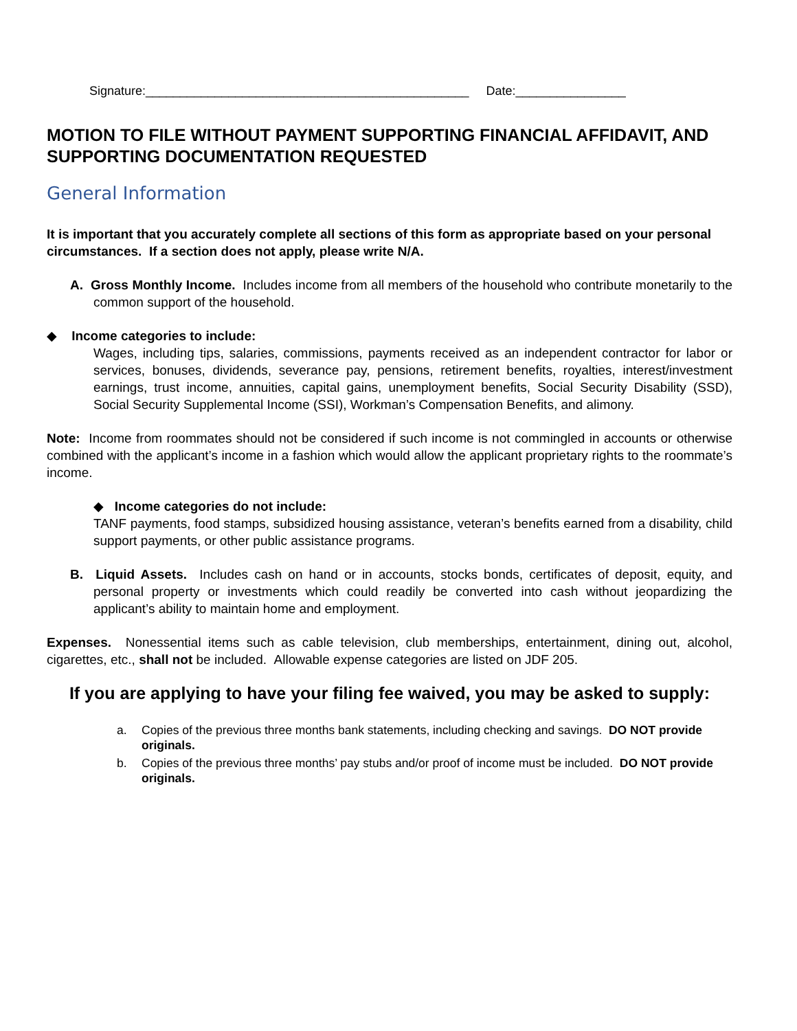Signature:_______________________________________________ Date:________________
MOTION TO FILE WITHOUT PAYMENT SUPPORTING FINANCIAL AFFIDAVIT, AND SUPPORTING DOCUMENTATION REQUESTED
General Information
It is important that you accurately complete all sections of this form as appropriate based on your personal circumstances. If a section does not apply, please write N/A.
A. Gross Monthly Income. Includes income from all members of the household who contribute monetarily to the common support of the household.
◆ Income categories to include:
Wages, including tips, salaries, commissions, payments received as an independent contractor for labor or services, bonuses, dividends, severance pay, pensions, retirement benefits, royalties, interest/investment earnings, trust income, annuities, capital gains, unemployment benefits, Social Security Disability (SSD), Social Security Supplemental Income (SSI), Workman’s Compensation Benefits, and alimony.
Note: Income from roommates should not be considered if such income is not commingled in accounts or otherwise combined with the applicant’s income in a fashion which would allow the applicant proprietary rights to the roommate’s income.
◆ Income categories do not include:
TANF payments, food stamps, subsidized housing assistance, veteran’s benefits earned from a disability, child support payments, or other public assistance programs.
B. Liquid Assets. Includes cash on hand or in accounts, stocks bonds, certificates of deposit, equity, and personal property or investments which could readily be converted into cash without jeopardizing the applicant’s ability to maintain home and employment.
Expenses. Nonessential items such as cable television, club memberships, entertainment, dining out, alcohol, cigarettes, etc., shall not be included. Allowable expense categories are listed on JDF 205.
If you are applying to have your filing fee waived, you may be asked to supply:
a. Copies of the previous three months bank statements, including checking and savings. DO NOT provide originals.
b. Copies of the previous three months’ pay stubs and/or proof of income must be included. DO NOT provide originals.